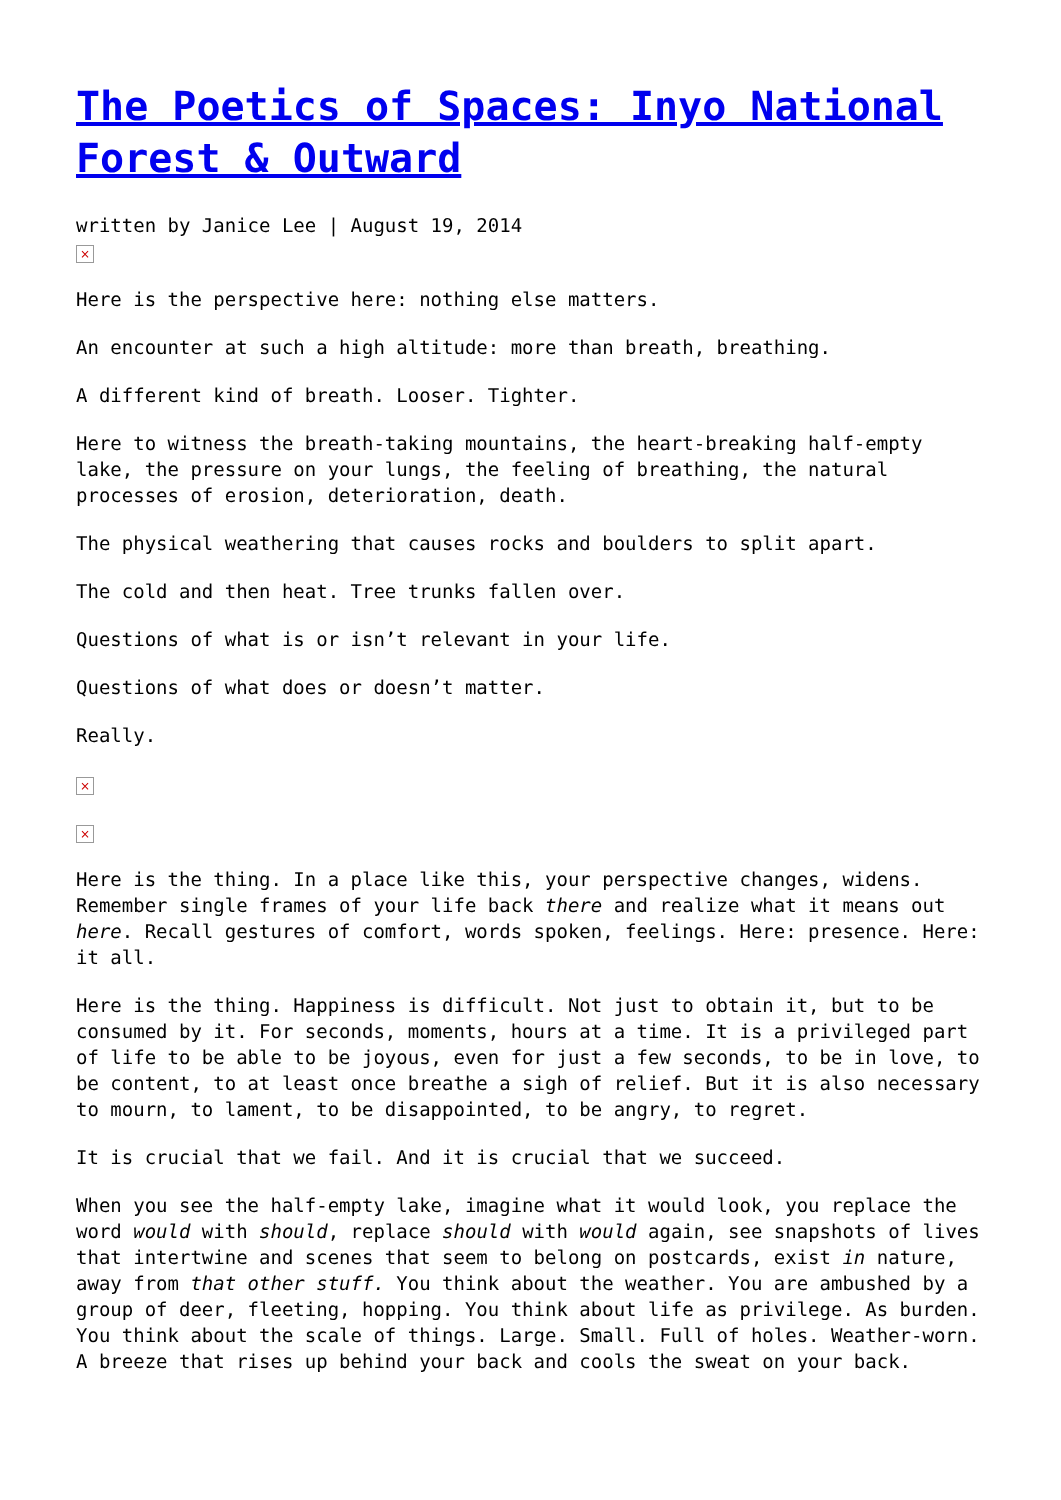The Poetics of Spaces: Inyo National Forest & Outward
written by Janice Lee | August 19, 2014
×
Here is the perspective here: nothing else matters.
An encounter at such a high altitude: more than breath, breathing.
A different kind of breath. Looser. Tighter.
Here to witness the breath-taking mountains, the heart-breaking half-empty lake, the pressure on your lungs, the feeling of breathing, the natural processes of erosion, deterioration, death.
The physical weathering that causes rocks and boulders to split apart.
The cold and then heat. Tree trunks fallen over.
Questions of what is or isn’t relevant in your life.
Questions of what does or doesn’t matter.
Really.
×
×
Here is the thing. In a place like this, your perspective changes, widens. Remember single frames of your life back there and realize what it means out here. Recall gestures of comfort, words spoken, feelings. Here: presence. Here: it all.
Here is the thing. Happiness is difficult. Not just to obtain it, but to be consumed by it. For seconds, moments, hours at a time. It is a privileged part of life to be able to be joyous, even for just a few seconds, to be in love, to be content, to at least once breathe a sigh of relief. But it is also necessary to mourn, to lament, to be disappointed, to be angry, to regret.
It is crucial that we fail. And it is crucial that we succeed.
When you see the half-empty lake, imagine what it would look, you replace the word would with should, replace should with would again, see snapshots of lives that intertwine and scenes that seem to belong on postcards, exist in nature, away from that other stuff. You think about the weather. You are ambushed by a group of deer, fleeting, hopping. You think about life as privilege. As burden. You think about the scale of things. Large. Small. Full of holes. Weather-worn. A breeze that rises up behind your back and cools the sweat on your back.